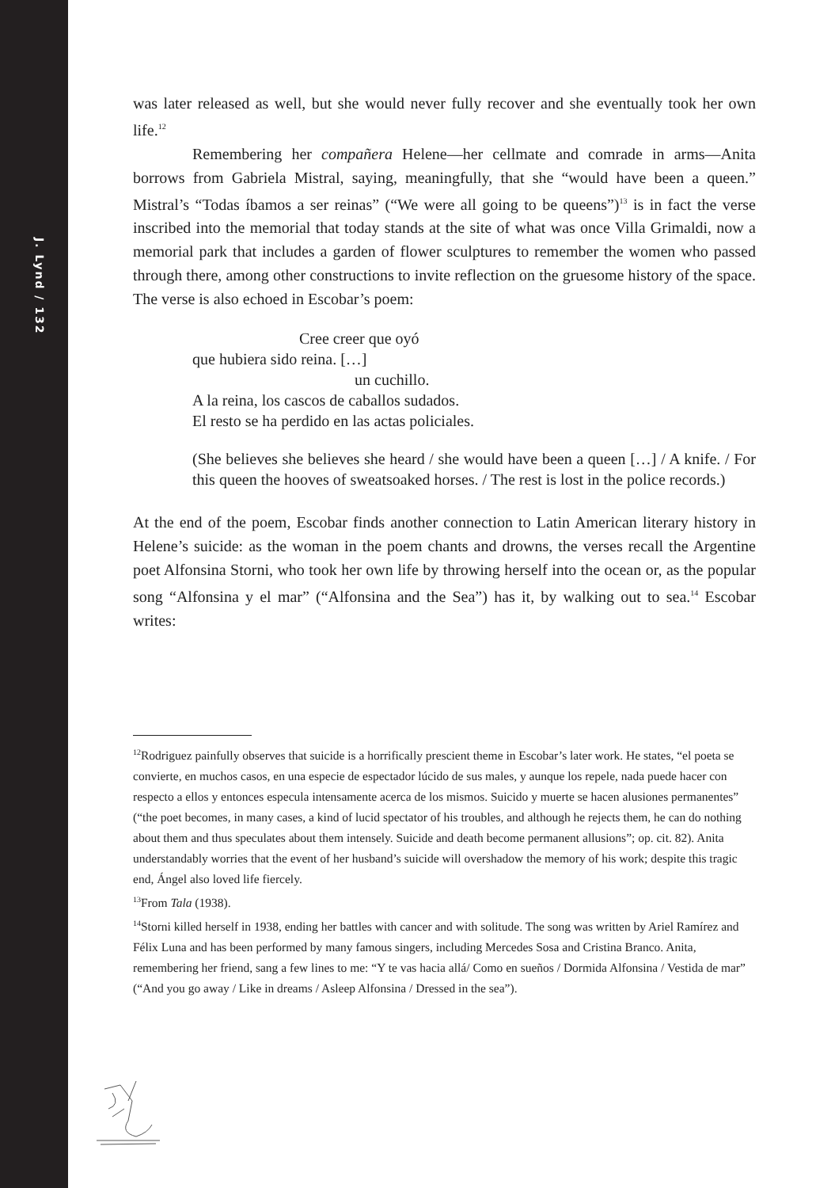J. Lynd / 132
was later released as well, but she would never fully recover and she eventually took her own life.<sup>12</sup>
Remembering her compañera Helene—her cellmate and comrade in arms—Anita borrows from Gabriela Mistral, saying, meaningfully, that she “would have been a queen.” Mistral’s “Todas íbamos a ser reinas” (“We were all going to be queens”)<sup>13</sup> is in fact the verse inscribed into the memorial that today stands at the site of what was once Villa Grimaldi, now a memorial park that includes a garden of flower sculptures to remember the women who passed through there, among other constructions to invite reflection on the gruesome history of the space. The verse is also echoed in Escobar’s poem:
Cree creer que oyó
que hubiera sido reina. […]
un cuchillo.
A la reina, los cascos de caballos sudados.
El resto se ha perdido en las actas policiales.
(She believes she believes she heard / she would have been a queen […] / A knife. / For this queen the hooves of sweatsoaked horses. / The rest is lost in the police records.)
At the end of the poem, Escobar finds another connection to Latin American literary history in Helene’s suicide: as the woman in the poem chants and drowns, the verses recall the Argentine poet Alfonsina Storni, who took her own life by throwing herself into the ocean or, as the popular song “Alfonsina y el mar” (“Alfonsina and the Sea”) has it, by walking out to sea.<sup>14</sup> Escobar writes:
<sup>12</sup> Rodriguez painfully observes that suicide is a horrifically prescient theme in Escobar’s later work. He states, “el poeta se convierte, en muchos casos, en una especie de espectador lúcido de sus males, y aunque los repele, nada puede hacer con respecto a ellos y entonces especula intensamente acerca de los mismos. Suicido y muerte se hacen alusiones permanentes” (“the poet becomes, in many cases, a kind of lucid spectator of his troubles, and although he rejects them, he can do nothing about them and thus speculates about them intensely. Suicide and death become permanent allusions”; op. cit. 82). Anita understandably worries that the event of her husband’s suicide will overshadow the memory of his work; despite this tragic end, Ángel also loved life fiercely.
<sup>13</sup> From Tala (1938).
<sup>14</sup> Storni killed herself in 1938, ending her battles with cancer and with solitude. The song was written by Ariel Ramírez and Félix Luna and has been performed by many famous singers, including Mercedes Sosa and Cristina Branco. Anita, remembering her friend, sang a few lines to me: “Y te vas hacia allá/ Como en sueños / Dormida Alfonsina / Vestida de mar” (“And you go away / Like in dreams / Asleep Alfonsina / Dressed in the sea”).